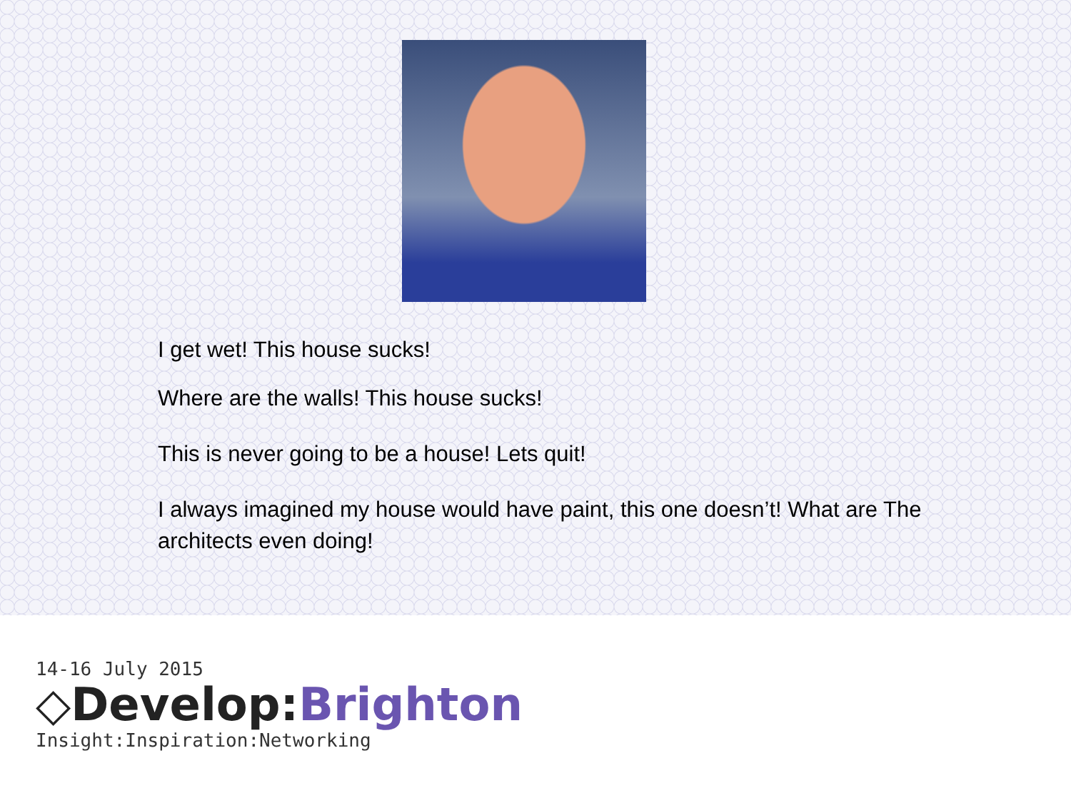I get wet! This house sucks!
Where are the walls! This house sucks!
This is never going to be a house! Lets quit!
I always imagined my house would have paint, this one doesn’t! What are The architects even doing!
14-16 July 2015
◇Develop:Brighton
Insight:Inspiration:Networking